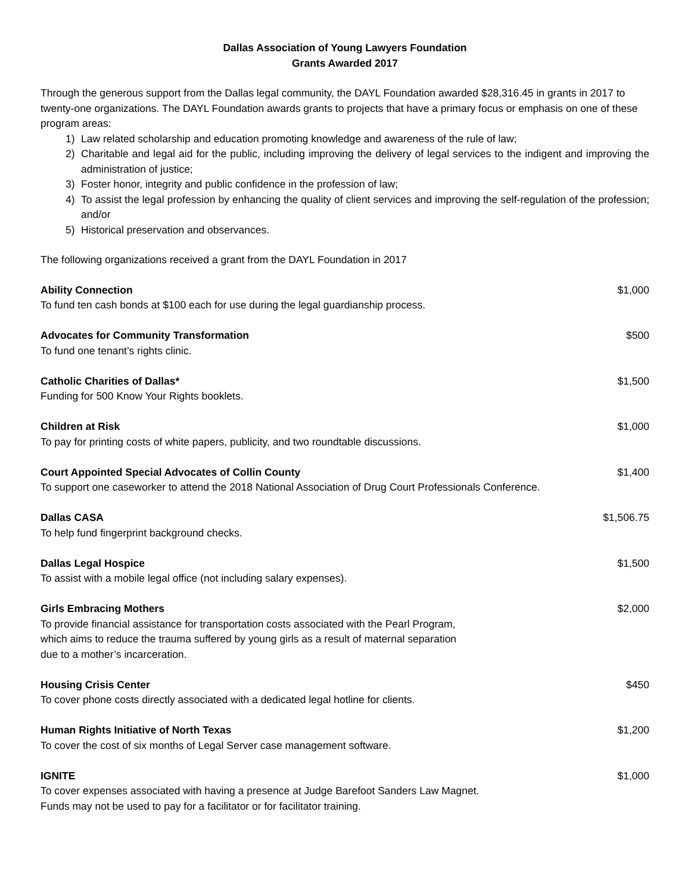Dallas Association of Young Lawyers Foundation
Grants Awarded 2017
Through the generous support from the Dallas legal community, the DAYL Foundation awarded $28,316.45 in grants in 2017 to twenty-one organizations. The DAYL Foundation awards grants to projects that have a primary focus or emphasis on one of these program areas:
1) Law related scholarship and education promoting knowledge and awareness of the rule of law;
2) Charitable and legal aid for the public, including improving the delivery of legal services to the indigent and improving the administration of justice;
3) Foster honor, integrity and public confidence in the profession of law;
4) To assist the legal profession by enhancing the quality of client services and improving the self-regulation of the profession; and/or
5) Historical preservation and observances.
The following organizations received a grant from the DAYL Foundation in 2017
| Ability Connection To fund ten cash bonds at $100 each for use during the legal guardianship process. | $1,000 |
| Advocates for Community Transformation To fund one tenant’s rights clinic. | $500 |
| Catholic Charities of Dallas* Funding for 500 Know Your Rights booklets. | $1,500 |
| Children at Risk To pay for printing costs of white papers, publicity, and two roundtable discussions. | $1,000 |
| Court Appointed Special Advocates of Collin County To support one caseworker to attend the 2018 National Association of Drug Court Professionals Conference. | $1,400 |
| Dallas CASA To help fund fingerprint background checks. | $1,506.75 |
| Dallas Legal Hospice To assist with a mobile legal office (not including salary expenses). | $1,500 |
| Girls Embracing Mothers To provide financial assistance for transportation costs associated with the Pearl Program, which aims to reduce the trauma suffered by young girls as a result of maternal separation due to a mother’s incarceration. | $2,000 |
| Housing Crisis Center To cover phone costs directly associated with a dedicated legal hotline for clients. | $450 |
| Human Rights Initiative of North Texas To cover the cost of six months of Legal Server case management software. | $1,200 |
| IGNITE To cover expenses associated with having a presence at Judge Barefoot Sanders Law Magnet. Funds may not be used to pay for a facilitator or for facilitator training. | $1,000 |